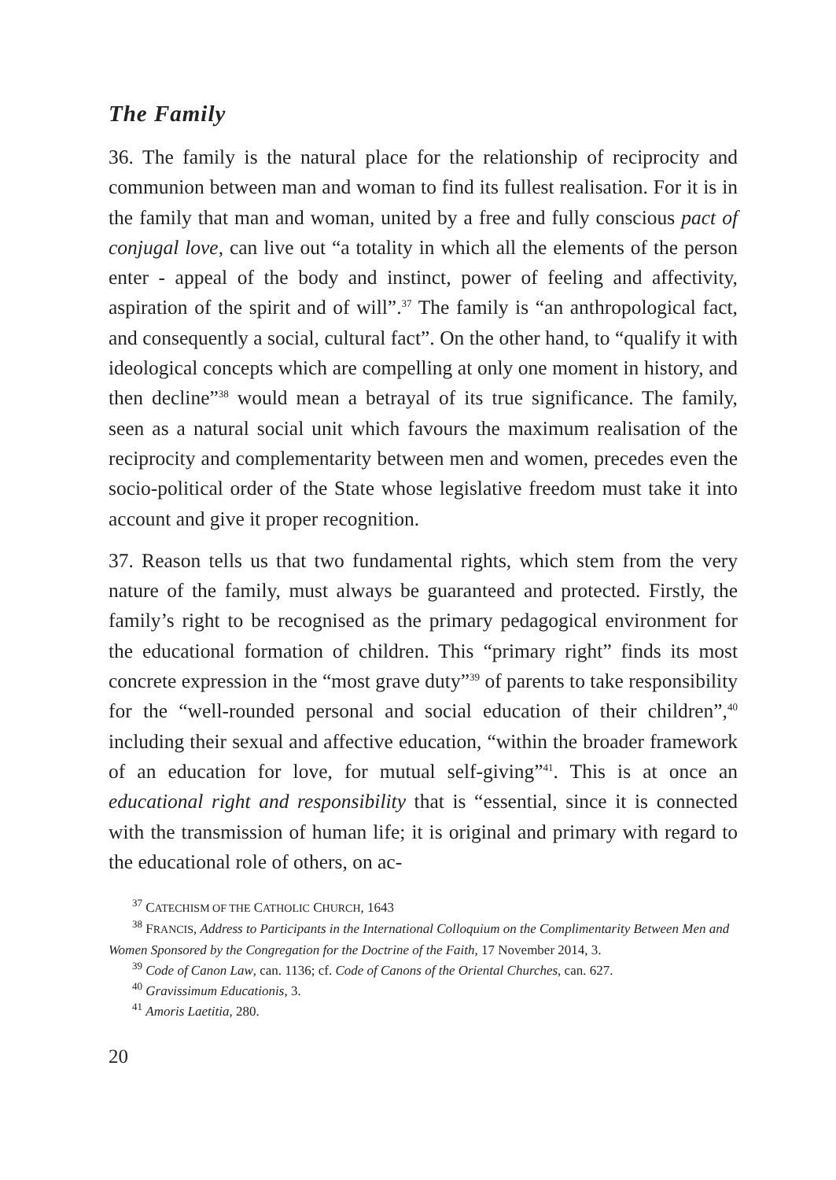The Family
36. The family is the natural place for the relationship of reciprocity and communion between man and woman to find its fullest realisation. For it is in the family that man and woman, united by a free and fully conscious pact of conjugal love, can live out “a totality in which all the elements of the person enter - appeal of the body and instinct, power of feeling and affectivity, aspiration of the spirit and of will”.<sup>37</sup> The family is “an anthropological fact, and consequently a social, cultural fact”. On the other hand, to “qualify it with ideological concepts which are compelling at only one moment in history, and then decline”<sup>38</sup> would mean a betrayal of its true significance. The family, seen as a natural social unit which favours the maximum realisation of the reciprocity and complementarity between men and women, precedes even the socio-political order of the State whose legislative freedom must take it into account and give it proper recognition.
37. Reason tells us that two fundamental rights, which stem from the very nature of the family, must always be guaranteed and protected. Firstly, the family’s right to be recognised as the primary pedagogical environment for the educational formation of children. This “primary right” finds its most concrete expression in the “most grave duty”<sup>39</sup> of parents to take responsibility for the “well-rounded personal and social education of their children”,<sup>40</sup> including their sexual and affective education, “within the broader framework of an education for love, for mutual self-giving”<sup>41</sup>. This is at once an educational right and responsibility that is “essential, since it is connected with the transmission of human life; it is original and primary with regard to the educational role of others, on ac-
<sup>37</sup> CATECHISM OF THE CATHOLIC CHURCH, 1643
<sup>38</sup> FRANCIS, Address to Participants in the International Colloquium on the Complimentarity Between Men and Women Sponsored by the Congregation for the Doctrine of the Faith, 17 November 2014, 3.
<sup>39</sup> Code of Canon Law, can. 1136; cf. Code of Canons of the Oriental Churches, can. 627.
<sup>40</sup> Gravissimum Educationis, 3.
<sup>41</sup> Amoris Laetitia, 280.
20